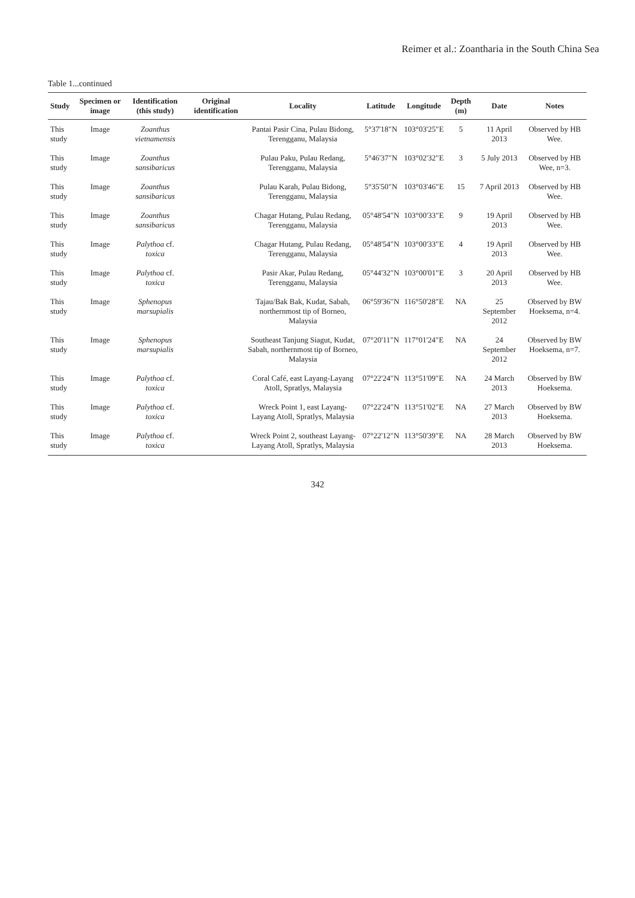Reimer et al.: Zoantharia in the South China Sea
Table 1...continued
| Study | Specimen or image | Identification (this study) | Original identification | Locality | Latitude | Longitude | Depth (m) | Date | Notes |
| --- | --- | --- | --- | --- | --- | --- | --- | --- | --- |
| This study | Image | Zoanthus vietnamensis | | Pantai Pasir Cina, Pulau Bidong, Terengganu, Malaysia | 5°37'18"N | 103°03'25"E | 5 | 11 April 2013 | Observed by HB Wee. |
| This study | Image | Zoanthus sansibaricus | | Pulau Paku, Pulau Redang, Terengganu, Malaysia | 5°46'37"N | 103°02'32"E | 3 | 5 July 2013 | Observed by HB Wee, n=3. |
| This study | Image | Zoanthus sansibaricus | | Pulau Karah, Pulau Bidong, Terengganu, Malaysia | 5°35'50"N | 103°03'46"E | 15 | 7 April 2013 | Observed by HB Wee. |
| This study | Image | Zoanthus sansibaricus | | Chagar Hutang, Pulau Redang, Terengganu, Malaysia | 05°48'54"N | 103°00'33"E | 9 | 19 April 2013 | Observed by HB Wee. |
| This study | Image | Palythoa cf. toxica | | Chagar Hutang, Pulau Redang, Terengganu, Malaysia | 05°48'54"N | 103°00'33"E | 4 | 19 April 2013 | Observed by HB Wee. |
| This study | Image | Palythoa cf. toxica | | Pasir Akar, Pulau Redang, Terengganu, Malaysia | 05°44'32"N | 103°00'01"E | 3 | 20 April 2013 | Observed by HB Wee. |
| This study | Image | Sphenopus marsupialis | | Tajau/Bak Bak, Kudat, Sabah, northernmost tip of Borneo, Malaysia | 06°59'36"N | 116°50'28"E | NA | 25 September 2012 | Observed by BW Hoeksema, n=4. |
| This study | Image | Sphenopus marsupialis | | Southeast Tanjung Siagut, Kudat, Sabah, northernmost tip of Borneo, Malaysia | 07°20'11"N | 117°01'24"E | NA | 24 September 2012 | Observed by BW Hoeksema, n=7. |
| This study | Image | Palythoa cf. toxica | | Coral Café, east Layang-Layang Atoll, Spratlys, Malaysia | 07°22'24"N | 113°51'09"E | NA | 24 March 2013 | Observed by BW Hoeksema. |
| This study | Image | Palythoa cf. toxica | | Wreck Point 1, east Layang-Layang Atoll, Spratlys, Malaysia | 07°22'24"N | 113°51'02"E | NA | 27 March 2013 | Observed by BW Hoeksema. |
| This study | Image | Palythoa cf. toxica | | Wreck Point 2, southeast Layang-Layang Atoll, Spratlys, Malaysia | 07°22'12"N | 113°50'39"E | NA | 28 March 2013 | Observed by BW Hoeksema. |
342